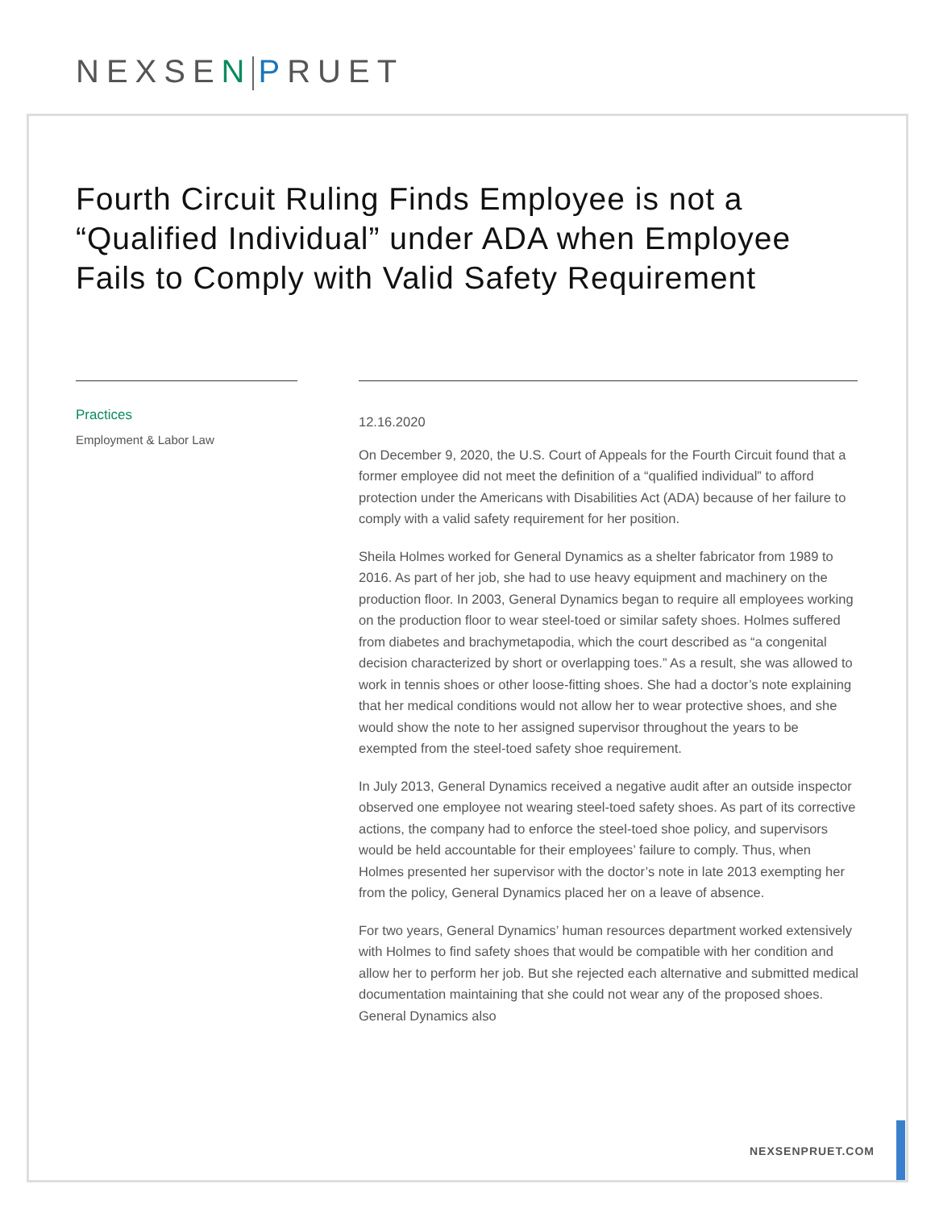NEXSEN PRUET
Fourth Circuit Ruling Finds Employee is not a “Qualified Individual” under ADA when Employee Fails to Comply with Valid Safety Requirement
Practices
Employment & Labor Law
12.16.2020
On December 9, 2020, the U.S. Court of Appeals for the Fourth Circuit found that a former employee did not meet the definition of a “qualified individual” to afford protection under the Americans with Disabilities Act (ADA) because of her failure to comply with a valid safety requirement for her position.
Sheila Holmes worked for General Dynamics as a shelter fabricator from 1989 to 2016. As part of her job, she had to use heavy equipment and machinery on the production floor. In 2003, General Dynamics began to require all employees working on the production floor to wear steel-toed or similar safety shoes. Holmes suffered from diabetes and brachymetapodia, which the court described as “a congenital decision characterized by short or overlapping toes.” As a result, she was allowed to work in tennis shoes or other loose-fitting shoes. She had a doctor’s note explaining that her medical conditions would not allow her to wear protective shoes, and she would show the note to her assigned supervisor throughout the years to be exempted from the steel-toed safety shoe requirement.
In July 2013, General Dynamics received a negative audit after an outside inspector observed one employee not wearing steel-toed safety shoes. As part of its corrective actions, the company had to enforce the steel-toed shoe policy, and supervisors would be held accountable for their employees’ failure to comply. Thus, when Holmes presented her supervisor with the doctor’s note in late 2013 exempting her from the policy, General Dynamics placed her on a leave of absence.
For two years, General Dynamics’ human resources department worked extensively with Holmes to find safety shoes that would be compatible with her condition and allow her to perform her job. But she rejected each alternative and submitted medical documentation maintaining that she could not wear any of the proposed shoes. General Dynamics also
NEXSENPRUET.COM